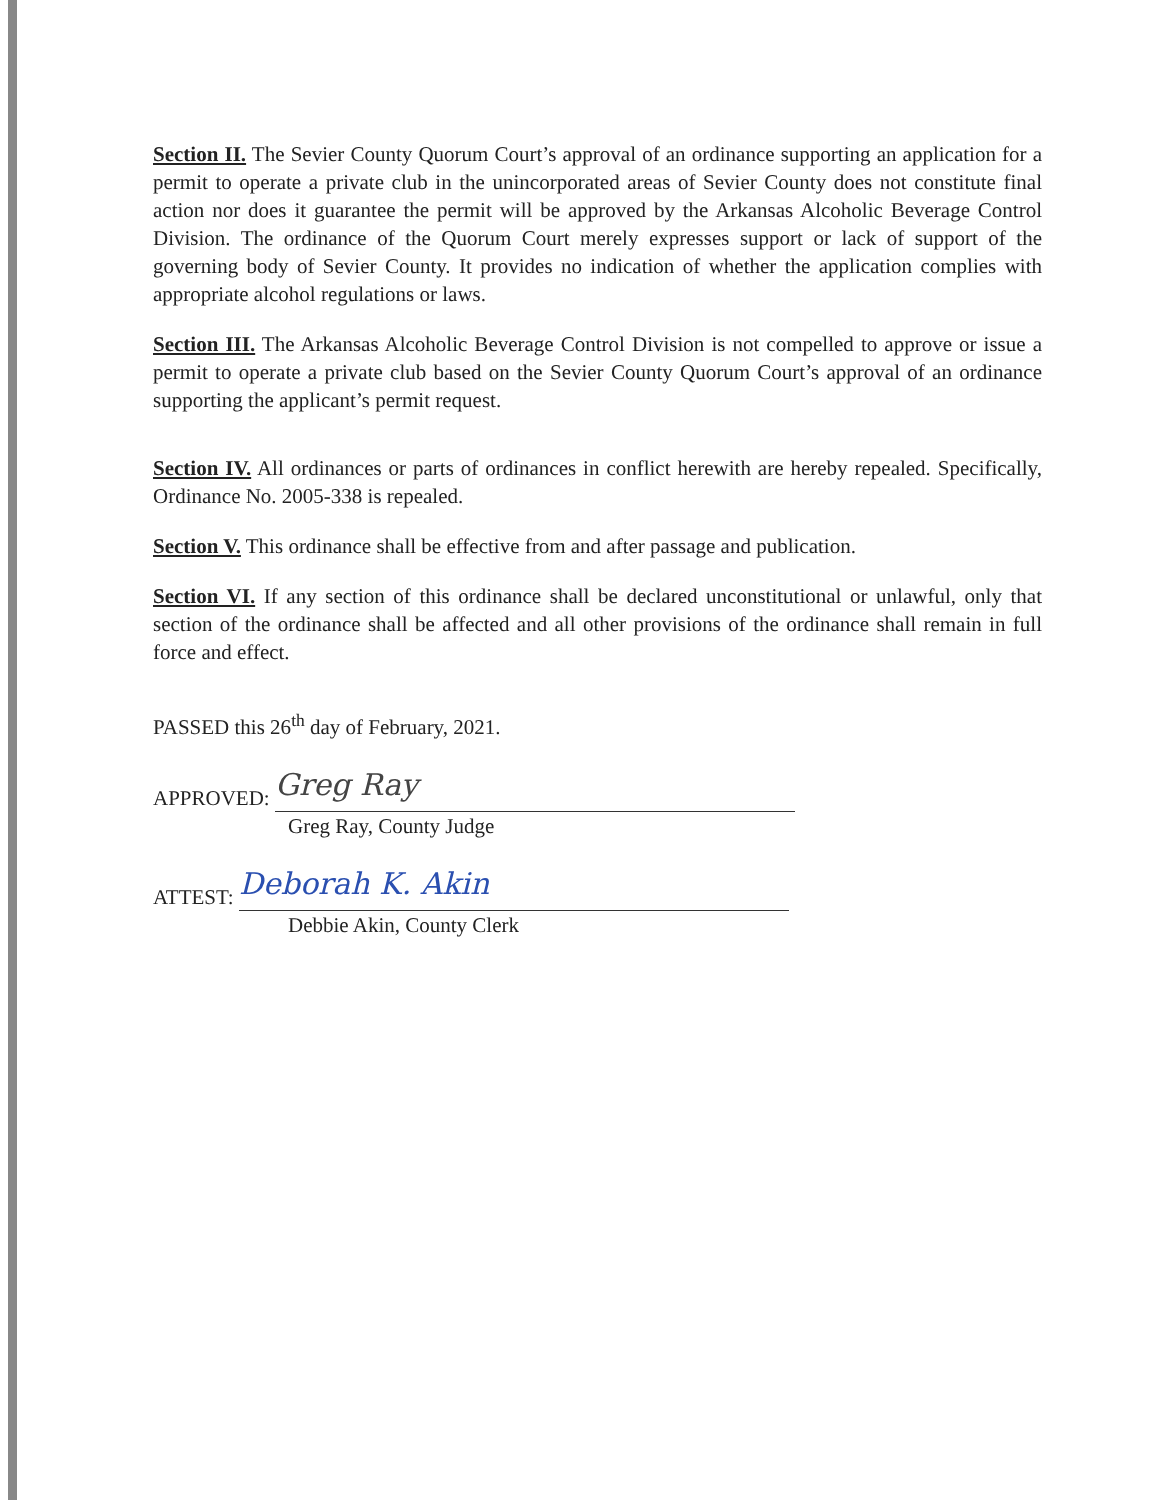Section II. The Sevier County Quorum Court’s approval of an ordinance supporting an application for a permit to operate a private club in the unincorporated areas of Sevier County does not constitute final action nor does it guarantee the permit will be approved by the Arkansas Alcoholic Beverage Control Division. The ordinance of the Quorum Court merely expresses support or lack of support of the governing body of Sevier County. It provides no indication of whether the application complies with appropriate alcohol regulations or laws.
Section III. The Arkansas Alcoholic Beverage Control Division is not compelled to approve or issue a permit to operate a private club based on the Sevier County Quorum Court’s approval of an ordinance supporting the applicant’s permit request.
Section IV. All ordinances or parts of ordinances in conflict herewith are hereby repealed. Specifically, Ordinance No. 2005-338 is repealed.
Section V. This ordinance shall be effective from and after passage and publication.
Section VI. If any section of this ordinance shall be declared unconstitutional or unlawful, only that section of the ordinance shall be affected and all other provisions of the ordinance shall remain in full force and effect.
PASSED this 26<sup>th</sup> day of February, 2021.
APPROVED:
Greg Ray
Greg Ray, County Judge
ATTEST:
Deborah K. Akin
Debbie Akin, County Clerk